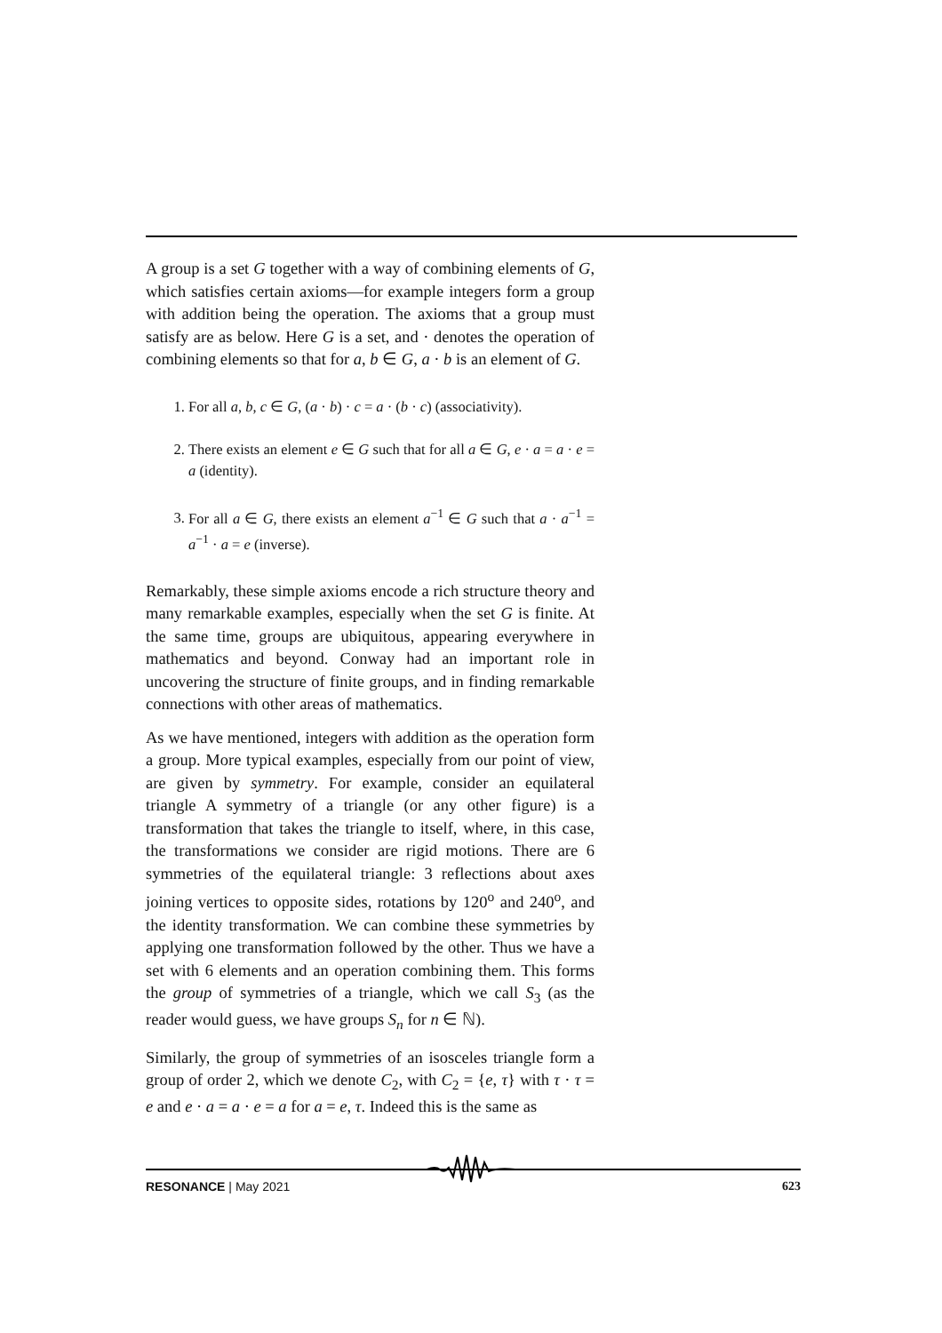A group is a set G together with a way of combining elements of G, which satisfies certain axioms—for example integers form a group with addition being the operation. The axioms that a group must satisfy are as below. Here G is a set, and · denotes the operation of combining elements so that for a, b ∈ G, a · b is an element of G.
1. For all a, b, c ∈ G, (a · b) · c = a · (b · c) (associativity).
2. There exists an element e ∈ G such that for all a ∈ G, e · a = a · e = a (identity).
3. For all a ∈ G, there exists an element a<sup>−1</sup> ∈ G such that a · a<sup>−1</sup> = a<sup>−1</sup> · a = e (inverse).
Remarkably, these simple axioms encode a rich structure theory and many remarkable examples, especially when the set G is finite. At the same time, groups are ubiquitous, appearing everywhere in mathematics and beyond. Conway had an important role in uncovering the structure of finite groups, and in finding remarkable connections with other areas of mathematics.
As we have mentioned, integers with addition as the operation form a group. More typical examples, especially from our point of view, are given by symmetry. For example, consider an equilateral triangle A symmetry of a triangle (or any other figure) is a transformation that takes the triangle to itself, where, in this case, the transformations we consider are rigid motions. There are 6 symmetries of the equilateral triangle: 3 reflections about axes joining vertices to opposite sides, rotations by 120<sup>o</sup> and 240<sup>o</sup>, and the identity transformation. We can combine these symmetries by applying one transformation followed by the other. Thus we have a set with 6 elements and an operation combining them. This forms the group of symmetries of a triangle, which we call S<sub>3</sub> (as the reader would guess, we have groups S<sub>n</sub> for n ∈ ℕ).
Similarly, the group of symmetries of an isosceles triangle form a group of order 2, which we denote C<sub>2</sub>, with C<sub>2</sub> = {e, τ} with τ · τ = e and e · a = a · e = a for a = e, τ. Indeed this is the same as
RESONANCE | May 2021 623